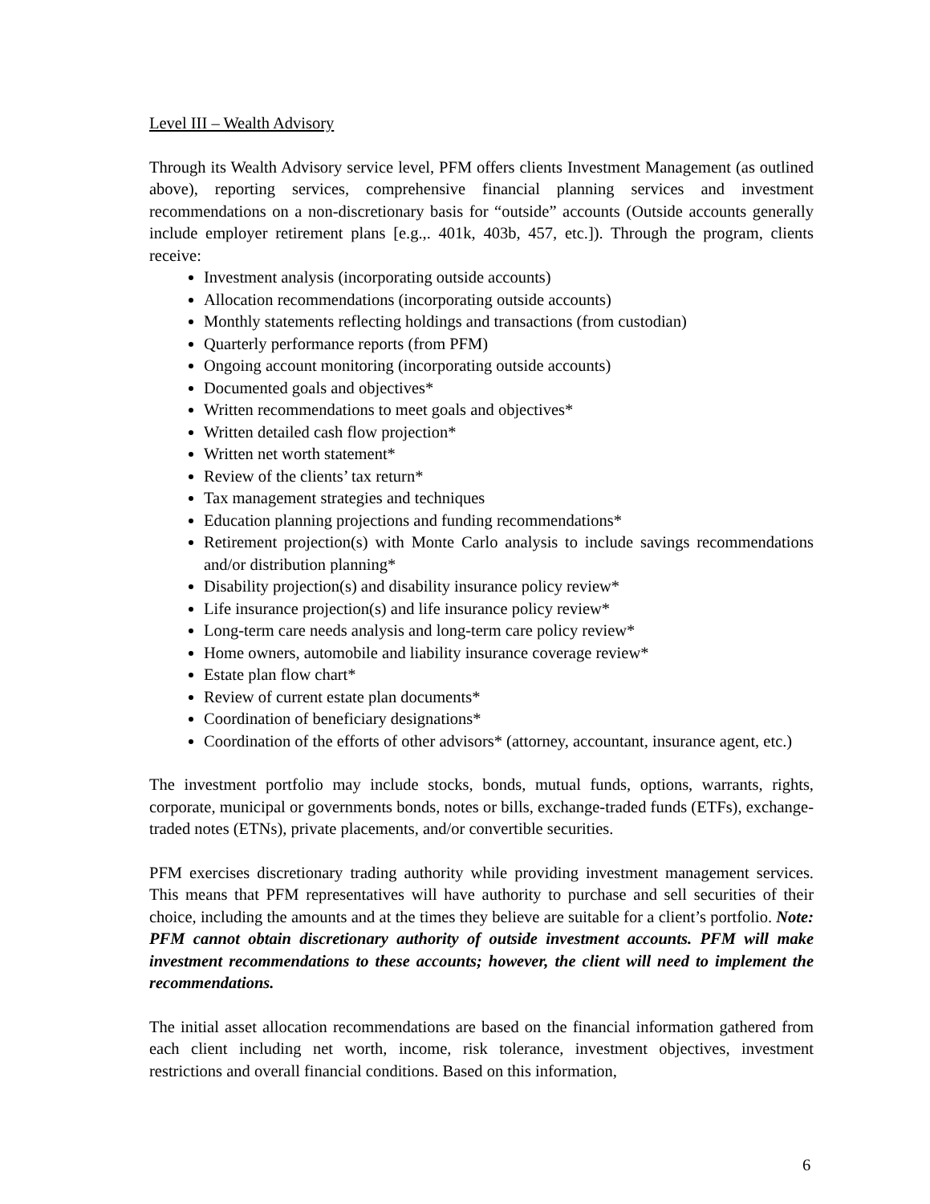Level III – Wealth Advisory
Through its Wealth Advisory service level, PFM offers clients Investment Management (as outlined above), reporting services, comprehensive financial planning services and investment recommendations on a non-discretionary basis for “outside” accounts (Outside accounts generally include employer retirement plans [e.g.,. 401k, 403b, 457, etc.]). Through the program, clients receive:
Investment analysis (incorporating outside accounts)
Allocation recommendations (incorporating outside accounts)
Monthly statements reflecting holdings and transactions (from custodian)
Quarterly performance reports (from PFM)
Ongoing account monitoring (incorporating outside accounts)
Documented goals and objectives*
Written recommendations to meet goals and objectives*
Written detailed cash flow projection*
Written net worth statement*
Review of the clients’ tax return*
Tax management strategies and techniques
Education planning projections and funding recommendations*
Retirement projection(s) with Monte Carlo analysis to include savings recommendations and/or distribution planning*
Disability projection(s) and disability insurance policy review*
Life insurance projection(s) and life insurance policy review*
Long-term care needs analysis and long-term care policy review*
Home owners, automobile and liability insurance coverage review*
Estate plan flow chart*
Review of current estate plan documents*
Coordination of beneficiary designations*
Coordination of the efforts of other advisors* (attorney, accountant, insurance agent, etc.)
The investment portfolio may include stocks, bonds, mutual funds, options, warrants, rights, corporate, municipal or governments bonds, notes or bills, exchange-traded funds (ETFs), exchange-traded notes (ETNs), private placements, and/or convertible securities.
PFM exercises discretionary trading authority while providing investment management services. This means that PFM representatives will have authority to purchase and sell securities of their choice, including the amounts and at the times they believe are suitable for a client’s portfolio. Note: PFM cannot obtain discretionary authority of outside investment accounts. PFM will make investment recommendations to these accounts; however, the client will need to implement the recommendations.
The initial asset allocation recommendations are based on the financial information gathered from each client including net worth, income, risk tolerance, investment objectives, investment restrictions and overall financial conditions. Based on this information,
6